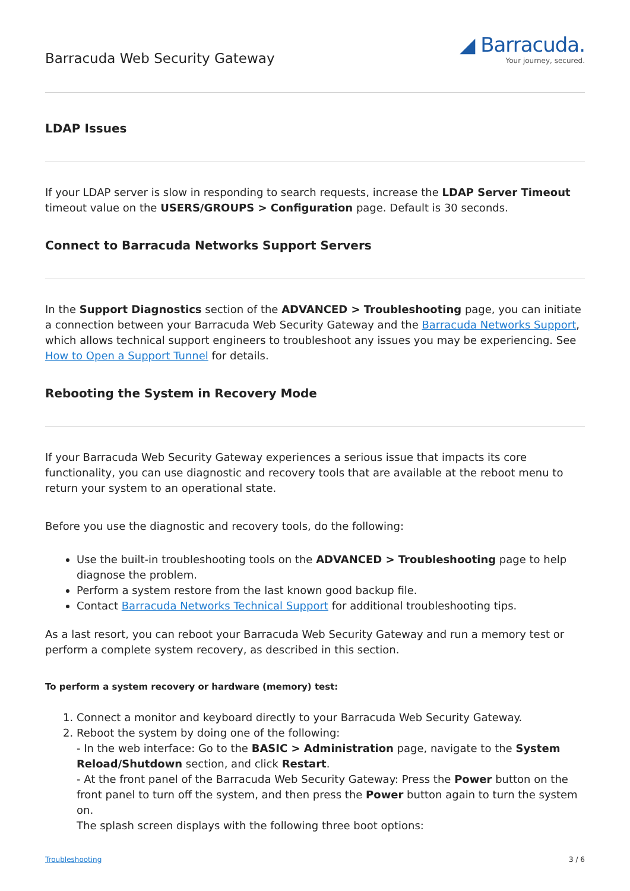Barracuda Web Security Gateway
◢ Barracuda.
Your journey, secured.
LDAP Issues
If your LDAP server is slow in responding to search requests, increase the LDAP Server Timeout timeout value on the USERS/GROUPS > Configuration page. Default is 30 seconds.
Connect to Barracuda Networks Support Servers
In the Support Diagnostics section of the ADVANCED > Troubleshooting page, you can initiate a connection between your Barracuda Web Security Gateway and the Barracuda Networks Support, which allows technical support engineers to troubleshoot any issues you may be experiencing. See How to Open a Support Tunnel for details.
Rebooting the System in Recovery Mode
If your Barracuda Web Security Gateway experiences a serious issue that impacts its core functionality, you can use diagnostic and recovery tools that are available at the reboot menu to return your system to an operational state.
Before you use the diagnostic and recovery tools, do the following:
Use the built-in troubleshooting tools on the ADVANCED > Troubleshooting page to help diagnose the problem.
Perform a system restore from the last known good backup file.
Contact Barracuda Networks Technical Support for additional troubleshooting tips.
As a last resort, you can reboot your Barracuda Web Security Gateway and run a memory test or perform a complete system recovery, as described in this section.
To perform a system recovery or hardware (memory) test:
1. Connect a monitor and keyboard directly to your Barracuda Web Security Gateway.
2. Reboot the system by doing one of the following:
- In the web interface: Go to the BASIC > Administration page, navigate to the System Reload/Shutdown section, and click Restart.
- At the front panel of the Barracuda Web Security Gateway: Press the Power button on the front panel to turn off the system, and then press the Power button again to turn the system on.
The splash screen displays with the following three boot options:
Troubleshooting 3 / 6